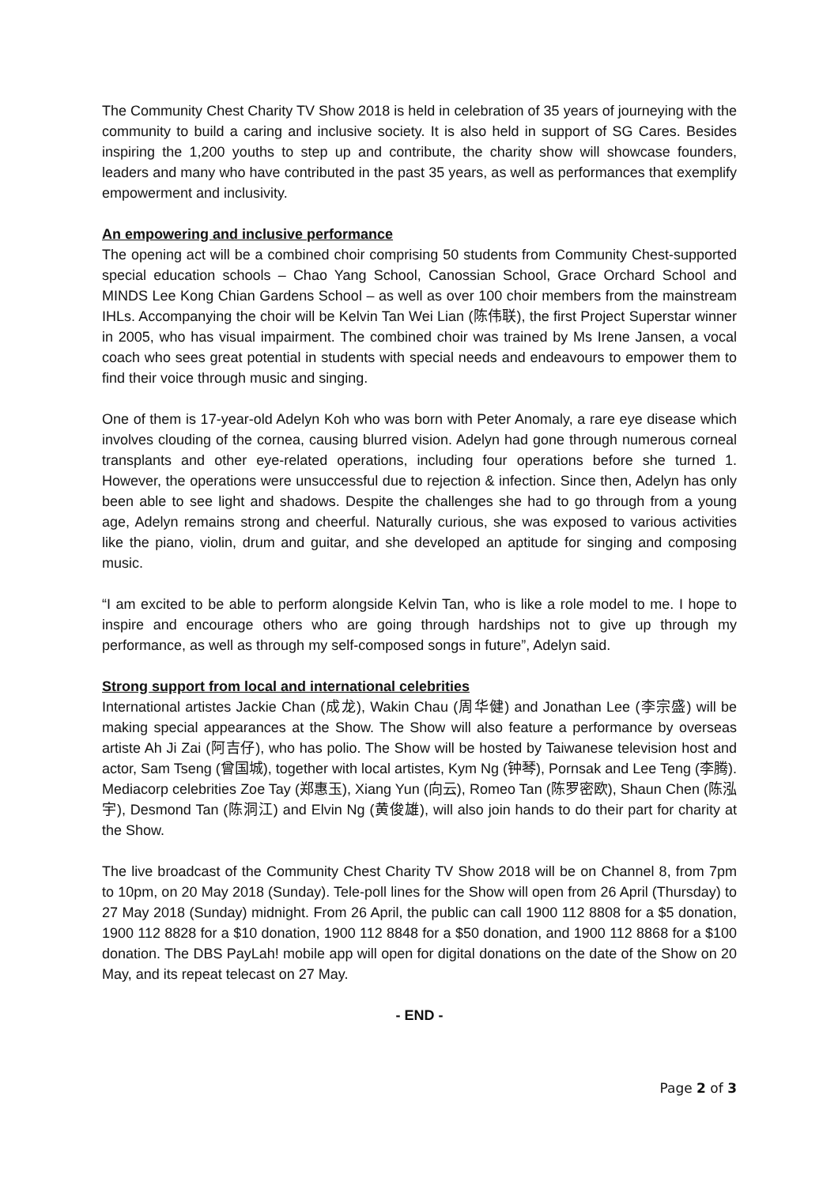The Community Chest Charity TV Show 2018 is held in celebration of 35 years of journeying with the community to build a caring and inclusive society. It is also held in support of SG Cares. Besides inspiring the 1,200 youths to step up and contribute, the charity show will showcase founders, leaders and many who have contributed in the past 35 years, as well as performances that exemplify empowerment and inclusivity.
An empowering and inclusive performance
The opening act will be a combined choir comprising 50 students from Community Chest-supported special education schools – Chao Yang School, Canossian School, Grace Orchard School and MINDS Lee Kong Chian Gardens School – as well as over 100 choir members from the mainstream IHLs. Accompanying the choir will be Kelvin Tan Wei Lian (陈伟联), the first Project Superstar winner in 2005, who has visual impairment. The combined choir was trained by Ms Irene Jansen, a vocal coach who sees great potential in students with special needs and endeavours to empower them to find their voice through music and singing.
One of them is 17-year-old Adelyn Koh who was born with Peter Anomaly, a rare eye disease which involves clouding of the cornea, causing blurred vision. Adelyn had gone through numerous corneal transplants and other eye-related operations, including four operations before she turned 1. However, the operations were unsuccessful due to rejection & infection. Since then, Adelyn has only been able to see light and shadows. Despite the challenges she had to go through from a young age, Adelyn remains strong and cheerful. Naturally curious, she was exposed to various activities like the piano, violin, drum and guitar, and she developed an aptitude for singing and composing music.
“I am excited to be able to perform alongside Kelvin Tan, who is like a role model to me. I hope to inspire and encourage others who are going through hardships not to give up through my performance, as well as through my self-composed songs in future”, Adelyn said.
Strong support from local and international celebrities
International artistes Jackie Chan (成龙), Wakin Chau (周华健) and Jonathan Lee (李宗盛) will be making special appearances at the Show. The Show will also feature a performance by overseas artiste Ah Ji Zai (阿吉仔), who has polio. The Show will be hosted by Taiwanese television host and actor, Sam Tseng (曾国城), together with local artistes, Kym Ng (钟琴), Pornsak and Lee Teng (李腾). Mediacorp celebrities Zoe Tay (郑惠玉), Xiang Yun (向云), Romeo Tan (陈罗密欧), Shaun Chen (陈泓宇), Desmond Tan (陈洞江) and Elvin Ng (黄俊雄), will also join hands to do their part for charity at the Show.
The live broadcast of the Community Chest Charity TV Show 2018 will be on Channel 8, from 7pm to 10pm, on 20 May 2018 (Sunday). Tele-poll lines for the Show will open from 26 April (Thursday) to 27 May 2018 (Sunday) midnight. From 26 April, the public can call 1900 112 8808 for a $5 donation, 1900 112 8828 for a $10 donation, 1900 112 8848 for a $50 donation, and 1900 112 8868 for a $100 donation. The DBS PayLah! mobile app will open for digital donations on the date of the Show on 20 May, and its repeat telecast on 27 May.
- END -
Page 2 of 3